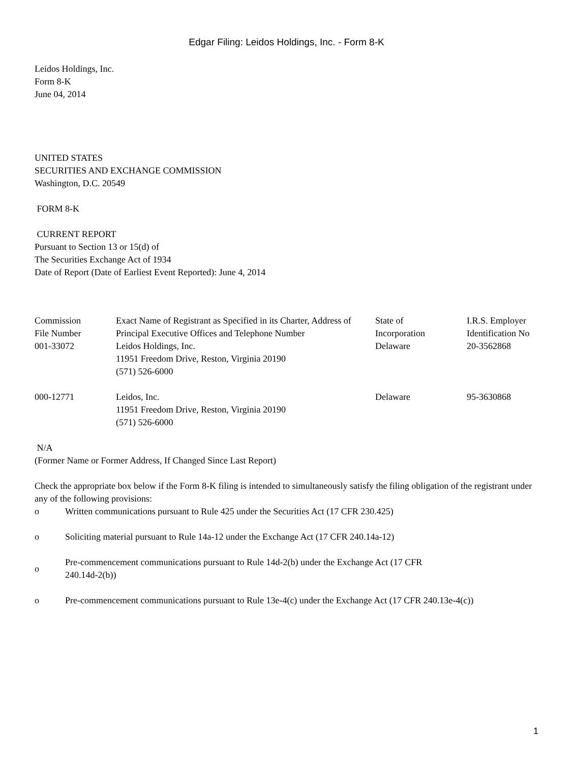Edgar Filing: Leidos Holdings, Inc. - Form 8-K
Leidos Holdings, Inc.
Form 8-K
June 04, 2014
UNITED STATES
SECURITIES AND EXCHANGE COMMISSION
Washington, D.C. 20549
FORM 8-K
CURRENT REPORT
Pursuant to Section 13 or 15(d) of
The Securities Exchange Act of 1934
Date of Report (Date of Earliest Event Reported): June 4, 2014
| Commission File Number | Exact Name of Registrant as Specified in its Charter, Address of Principal Executive Offices and Telephone Number | State of Incorporation | I.R.S. Employer Identification No |
| --- | --- | --- | --- |
| 001-33072 | Leidos Holdings, Inc. 11951 Freedom Drive, Reston, Virginia 20190 (571) 526-6000 | Delaware | 20-3562868 |
| 000-12771 | Leidos, Inc. 11951 Freedom Drive, Reston, Virginia 20190 (571) 526-6000 | Delaware | 95-3630868 |
N/A
(Former Name or Former Address, If Changed Since Last Report)
Check the appropriate box below if the Form 8-K filing is intended to simultaneously satisfy the filing obligation of the registrant under any of the following provisions:
| o | Written communications pursuant to Rule 425 under the Securities Act (17 CFR 230.425) |
| o | Soliciting material pursuant to Rule 14a-12 under the Exchange Act (17 CFR 240.14a-12) |
| o | Pre-commencement communications pursuant to Rule 14d-2(b) under the Exchange Act (17 CFR 240.14d-2(b)) |
| o | Pre-commencement communications pursuant to Rule 13e-4(c) under the Exchange Act (17 CFR 240.13e-4(c)) |
1